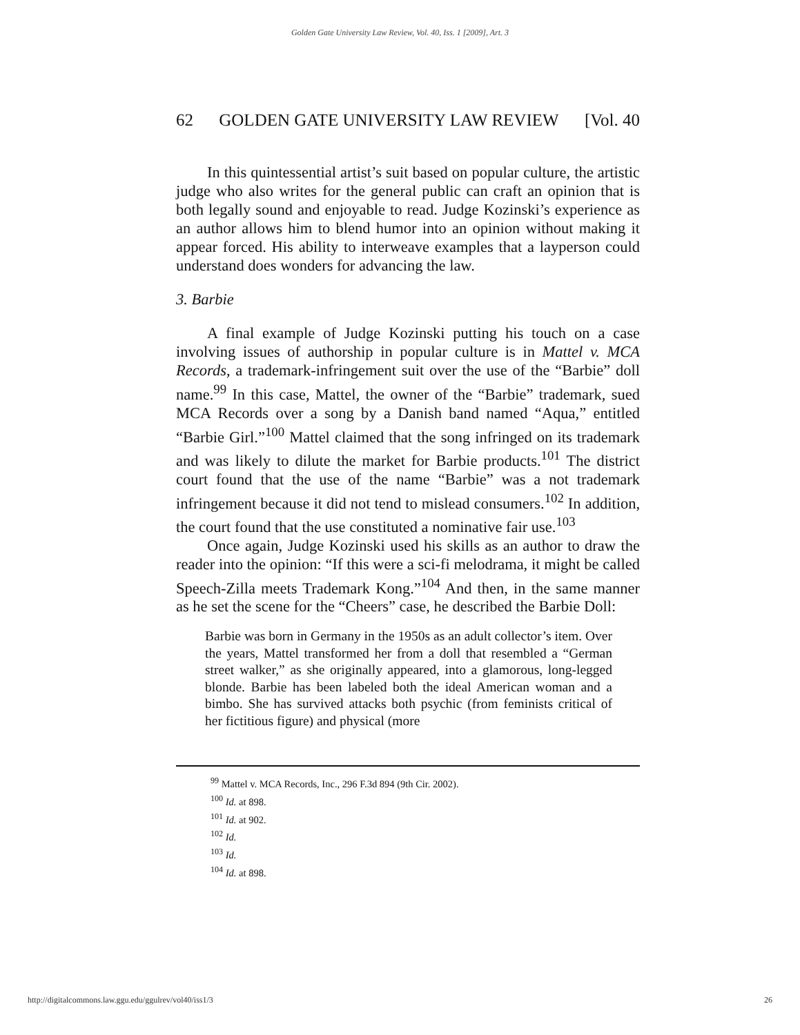Golden Gate University Law Review, Vol. 40, Iss. 1 [2009], Art. 3
62 GOLDEN GATE UNIVERSITY LAW REVIEW [Vol. 40
In this quintessential artist’s suit based on popular culture, the artistic judge who also writes for the general public can craft an opinion that is both legally sound and enjoyable to read. Judge Kozinski’s experience as an author allows him to blend humor into an opinion without making it appear forced. His ability to interweave examples that a layperson could understand does wonders for advancing the law.
3. Barbie
A final example of Judge Kozinski putting his touch on a case involving issues of authorship in popular culture is in Mattel v. MCA Records, a trademark-infringement suit over the use of the “Barbie” doll name.<sup>99</sup> In this case, Mattel, the owner of the “Barbie” trademark, sued MCA Records over a song by a Danish band named “Aqua,” entitled “Barbie Girl.”<sup>100</sup> Mattel claimed that the song infringed on its trademark and was likely to dilute the market for Barbie products.<sup>101</sup> The district court found that the use of the name “Barbie” was a not trademark infringement because it did not tend to mislead consumers.<sup>102</sup> In addition, the court found that the use constituted a nominative fair use.<sup>103</sup>
Once again, Judge Kozinski used his skills as an author to draw the reader into the opinion: “If this were a sci-fi melodrama, it might be called Speech-Zilla meets Trademark Kong.”<sup>104</sup> And then, in the same manner as he set the scene for the “Cheers” case, he described the Barbie Doll:
Barbie was born in Germany in the 1950s as an adult collector’s item. Over the years, Mattel transformed her from a doll that resembled a “German street walker,” as she originally appeared, into a glamorous, long-legged blonde. Barbie has been labeled both the ideal American woman and a bimbo. She has survived attacks both psychic (from feminists critical of her fictitious figure) and physical (more
<sup>99</sup> Mattel v. MCA Records, Inc., 296 F.3d 894 (9th Cir. 2002).
<sup>100</sup> Id. at 898.
<sup>101</sup> Id. at 902.
<sup>102</sup> Id.
<sup>103</sup> Id.
<sup>104</sup> Id. at 898.
http://digitalcommons.law.ggu.edu/ggulrev/vol40/iss1/3 26